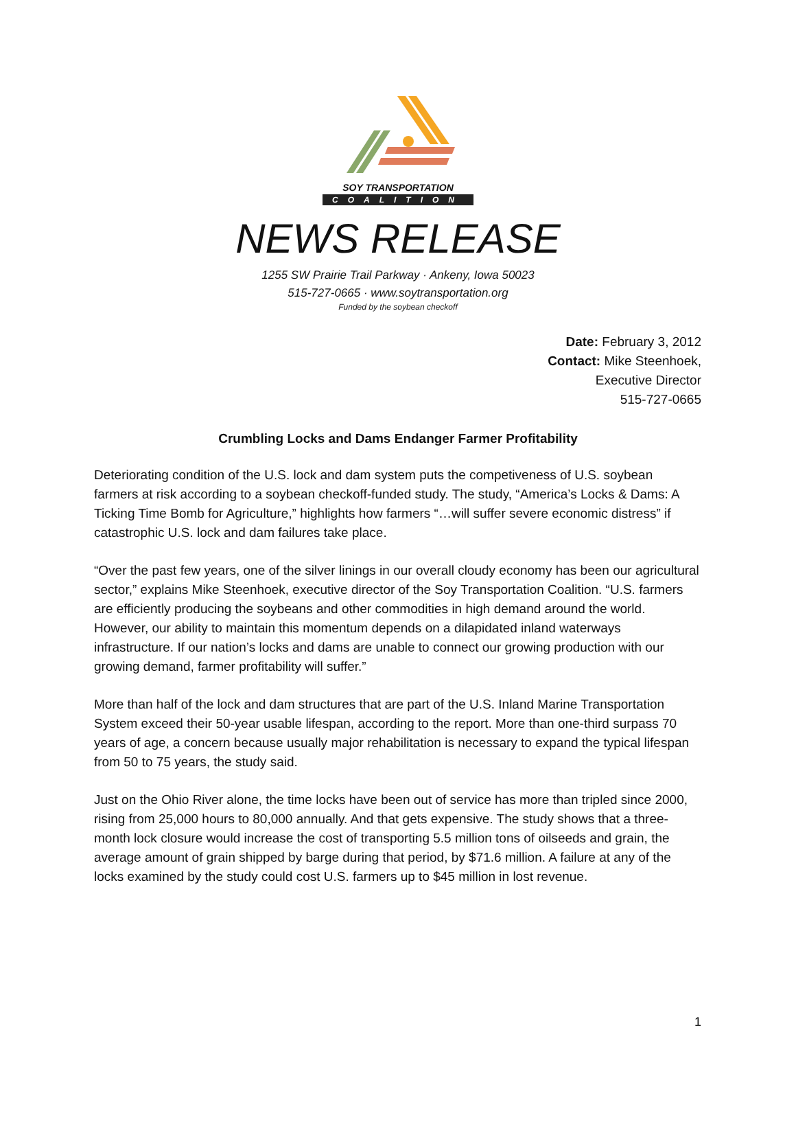SOY TRANSPORTATION
COALITION
NEWS RELEASE
1255 SW Prairie Trail Parkway · Ankeny, Iowa 50023
515-727-0665 · www.soytransportation.org
Funded by the soybean checkoff
Date: February 3, 2012
Contact: Mike Steenhoek,
Executive Director
515-727-0665
Crumbling Locks and Dams Endanger Farmer Profitability
Deteriorating condition of the U.S. lock and dam system puts the competiveness of U.S. soybean farmers at risk according to a soybean checkoff-funded study. The study, “America’s Locks & Dams: A Ticking Time Bomb for Agriculture,” highlights how farmers “…will suffer severe economic distress” if catastrophic U.S. lock and dam failures take place.
“Over the past few years, one of the silver linings in our overall cloudy economy has been our agricultural sector,” explains Mike Steenhoek, executive director of the Soy Transportation Coalition. “U.S. farmers are efficiently producing the soybeans and other commodities in high demand around the world. However, our ability to maintain this momentum depends on a dilapidated inland waterways infrastructure. If our nation’s locks and dams are unable to connect our growing production with our growing demand, farmer profitability will suffer.”
More than half of the lock and dam structures that are part of the U.S. Inland Marine Transportation System exceed their 50-year usable lifespan, according to the report. More than one-third surpass 70 years of age, a concern because usually major rehabilitation is necessary to expand the typical lifespan from 50 to 75 years, the study said.
Just on the Ohio River alone, the time locks have been out of service has more than tripled since 2000, rising from 25,000 hours to 80,000 annually. And that gets expensive. The study shows that a three-month lock closure would increase the cost of transporting 5.5 million tons of oilseeds and grain, the average amount of grain shipped by barge during that period, by $71.6 million. A failure at any of the locks examined by the study could cost U.S. farmers up to $45 million in lost revenue.
1